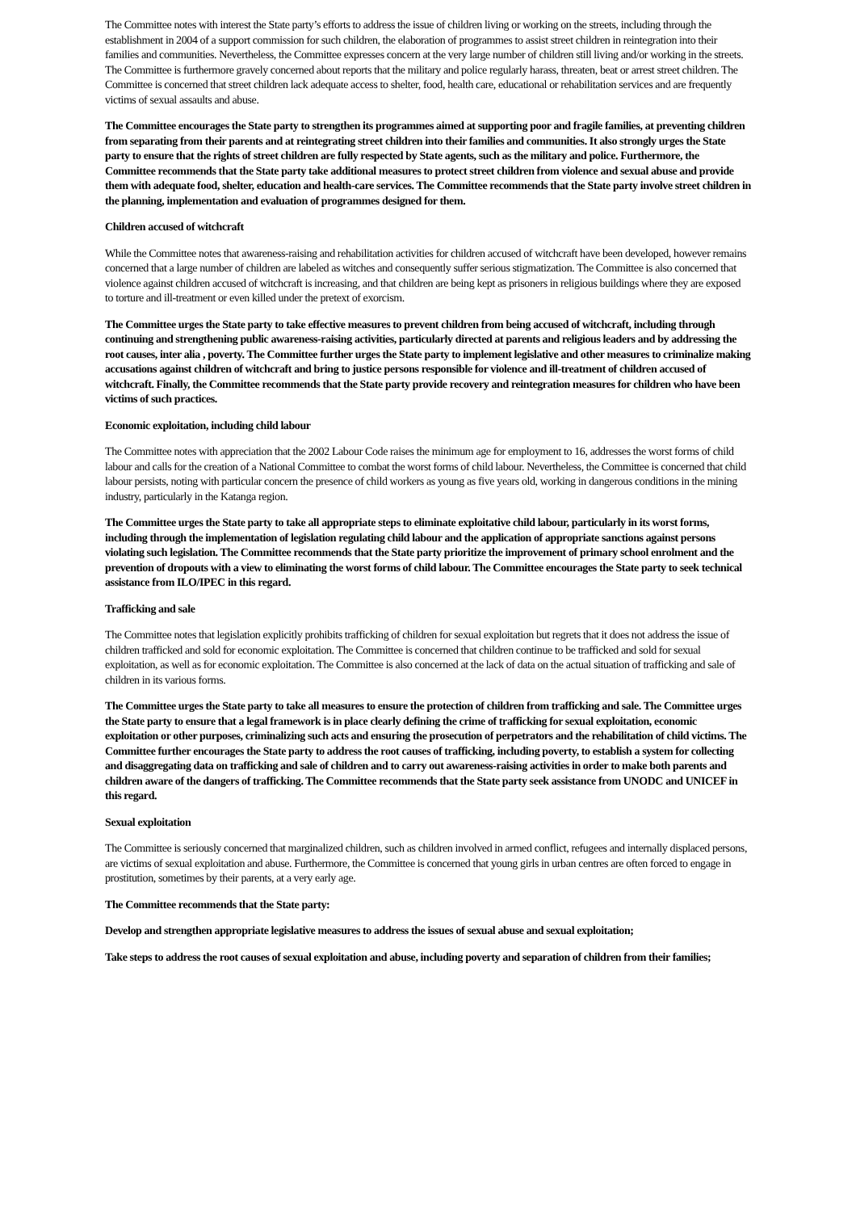The Committee notes with interest the State party’s efforts to address the issue of children living or working on the streets, including through the establishment in 2004 of a support commission for such children, the elaboration of programmes to assist street children in reintegration into their families and communities. Nevertheless, the Committee expresses concern at the very large number of children still living and/or working in the streets. The Committee is furthermore gravely concerned about reports that the military and police regularly harass, threaten, beat or arrest street children. The Committee is concerned that street children lack adequate access to shelter, food, health care, educational or rehabilitation services and are frequently victims of sexual assaults and abuse.
The Committee encourages the State party to strengthen its programmes aimed at supporting poor and fragile families, at preventing children from separating from their parents and at reintegrating street children into their families and communities. It also strongly urges the State party to ensure that the rights of street children are fully respected by State agents, such as the military and police. Furthermore, the Committee recommends that the State party take additional measures to protect street children from violence and sexual abuse and provide them with adequate food, shelter, education and health-care services. The Committee recommends that the State party involve street children in the planning, implementation and evaluation of programmes designed for them.
Children accused of witchcraft
While the Committee notes that awareness-raising and rehabilitation activities for children accused of witchcraft have been developed, however remains concerned that a large number of children are labeled as witches and consequently suffer serious stigmatization. The Committee is also concerned that violence against children accused of witchcraft is increasing, and that children are being kept as prisoners in religious buildings where they are exposed to torture and ill-treatment or even killed under the pretext of exorcism.
The Committee urges the State party to take effective measures to prevent children from being accused of witchcraft, including through continuing and strengthening public awareness-raising activities, particularly directed at parents and religious leaders and by addressing the root causes, inter alia , poverty. The Committee further urges the State party to implement legislative and other measures to criminalize making accusations against children of witchcraft and bring to justice persons responsible for violence and ill-treatment of children accused of witchcraft. Finally, the Committee recommends that the State party provide recovery and reintegration measures for children who have been victims of such practices.
Economic exploitation, including child labour
The Committee notes with appreciation that the 2002 Labour Code raises the minimum age for employment to 16, addresses the worst forms of child labour and calls for the creation of a National Committee to combat the worst forms of child labour. Nevertheless, the Committee is concerned that child labour persists, noting with particular concern the presence of child workers as young as five years old, working in dangerous conditions in the mining industry, particularly in the Katanga region.
The Committee urges the State party to take all appropriate steps to eliminate exploitative child labour, particularly in its worst forms, including through the implementation of legislation regulating child labour and the application of appropriate sanctions against persons violating such legislation. The Committee recommends that the State party prioritize the improvement of primary school enrolment and the prevention of dropouts with a view to eliminating the worst forms of child labour. The Committee encourages the State party to seek technical assistance from ILO/IPEC in this regard.
Trafficking and sale
The Committee notes that legislation explicitly prohibits trafficking of children for sexual exploitation but regrets that it does not address the issue of children trafficked and sold for economic exploitation. The Committee is concerned that children continue to be trafficked and sold for sexual exploitation, as well as for economic exploitation. The Committee is also concerned at the lack of data on the actual situation of trafficking and sale of children in its various forms.
The Committee urges the State party to take all measures to ensure the protection of children from trafficking and sale. The Committee urges the State party to ensure that a legal framework is in place clearly defining the crime of trafficking for sexual exploitation, economic exploitation or other purposes, criminalizing such acts and ensuring the prosecution of perpetrators and the rehabilitation of child victims. The Committee further encourages the State party to address the root causes of trafficking, including poverty, to establish a system for collecting and disaggregating data on trafficking and sale of children and to carry out awareness-raising activities in order to make both parents and children aware of the dangers of trafficking. The Committee recommends that the State party seek assistance from UNODC and UNICEF in this regard.
Sexual exploitation
The Committee is seriously concerned that marginalized children, such as children involved in armed conflict, refugees and internally displaced persons, are victims of sexual exploitation and abuse. Furthermore, the Committee is concerned that young girls in urban centres are often forced to engage in prostitution, sometimes by their parents, at a very early age.
The Committee recommends that the State party:
Develop and strengthen appropriate legislative measures to address the issues of sexual abuse and sexual exploitation;
Take steps to address the root causes of sexual exploitation and abuse, including poverty and separation of children from their families;